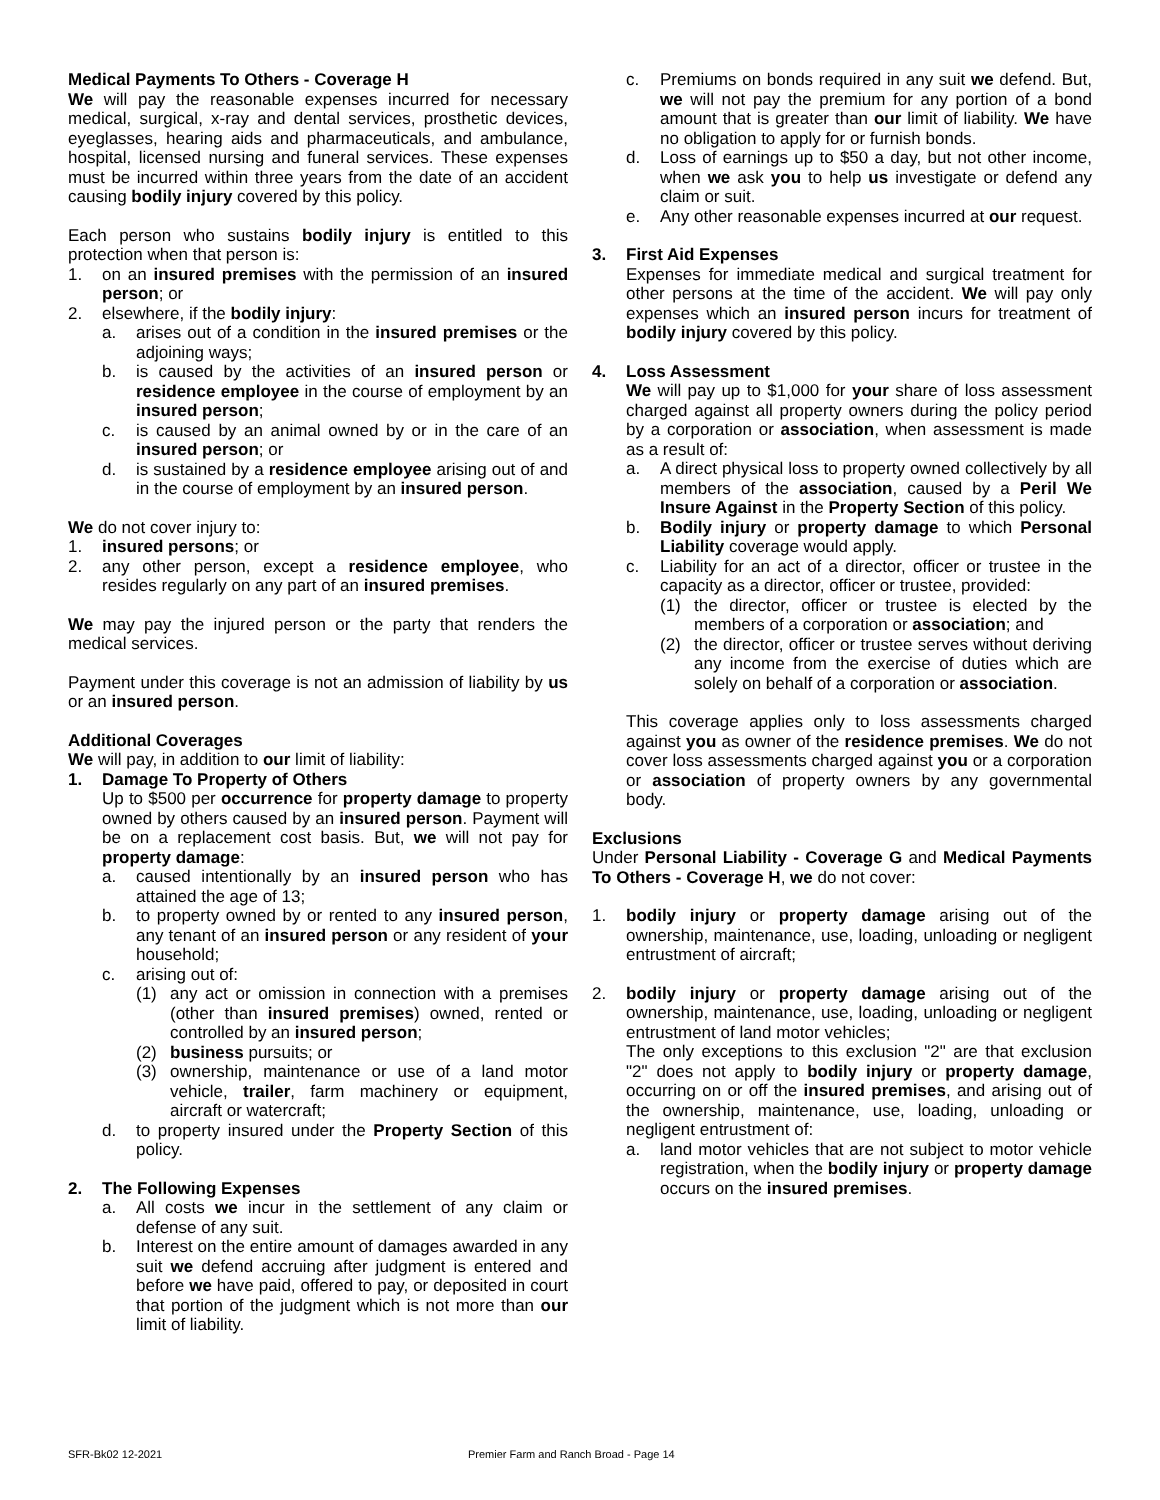Medical Payments To Others - Coverage H
We will pay the reasonable expenses incurred for necessary medical, surgical, x-ray and dental services, prosthetic devices, eyeglasses, hearing aids and pharmaceuticals, and ambulance, hospital, licensed nursing and funeral services. These expenses must be incurred within three years from the date of an accident causing bodily injury covered by this policy.
Each person who sustains bodily injury is entitled to this protection when that person is:
1. on an insured premises with the permission of an insured person; or
2. elsewhere, if the bodily injury:
a. arises out of a condition in the insured premises or the adjoining ways;
b. is caused by the activities of an insured person or residence employee in the course of employment by an insured person;
c. is caused by an animal owned by or in the care of an insured person; or
d. is sustained by a residence employee arising out of and in the course of employment by an insured person.
We do not cover injury to:
1. insured persons; or
2. any other person, except a residence employee, who resides regularly on any part of an insured premises.
We may pay the injured person or the party that renders the medical services.
Payment under this coverage is not an admission of liability by us or an insured person.
Additional Coverages
We will pay, in addition to our limit of liability:
1. Damage To Property of Others
Up to $500 per occurrence for property damage to property owned by others caused by an insured person. Payment will be on a replacement cost basis. But, we will not pay for property damage:
a. caused intentionally by an insured person who has attained the age of 13;
b. to property owned by or rented to any insured person, any tenant of an insured person or any resident of your household;
c. arising out of:
(1) any act or omission in connection with a premises (other than insured premises) owned, rented or controlled by an insured person;
(2) business pursuits; or
(3) ownership, maintenance or use of a land motor vehicle, trailer, farm machinery or equipment, aircraft or watercraft;
d. to property insured under the Property Section of this policy.
2. The Following Expenses
a. All costs we incur in the settlement of any claim or defense of any suit.
b. Interest on the entire amount of damages awarded in any suit we defend accruing after judgment is entered and before we have paid, offered to pay, or deposited in court that portion of the judgment which is not more than our limit of liability.
c. Premiums on bonds required in any suit we defend. But, we will not pay the premium for any portion of a bond amount that is greater than our limit of liability. We have no obligation to apply for or furnish bonds.
d. Loss of earnings up to $50 a day, but not other income, when we ask you to help us investigate or defend any claim or suit.
e. Any other reasonable expenses incurred at our request.
3. First Aid Expenses
Expenses for immediate medical and surgical treatment for other persons at the time of the accident. We will pay only expenses which an insured person incurs for treatment of bodily injury covered by this policy.
4. Loss Assessment
We will pay up to $1,000 for your share of loss assessment charged against all property owners during the policy period by a corporation or association, when assessment is made as a result of:
a. A direct physical loss to property owned collectively by all members of the association, caused by a Peril We Insure Against in the Property Section of this policy.
b. Bodily injury or property damage to which Personal Liability coverage would apply.
c. Liability for an act of a director, officer or trustee in the capacity as a director, officer or trustee, provided:
(1) the director, officer or trustee is elected by the members of a corporation or association; and
(2) the director, officer or trustee serves without deriving any income from the exercise of duties which are solely on behalf of a corporation or association.
This coverage applies only to loss assessments charged against you as owner of the residence premises. We do not cover loss assessments charged against you or a corporation or association of property owners by any governmental body.
Exclusions
Under Personal Liability - Coverage G and Medical Payments To Others - Coverage H, we do not cover:
1. bodily injury or property damage arising out of the ownership, maintenance, use, loading, unloading or negligent entrustment of aircraft;
2. bodily injury or property damage arising out of the ownership, maintenance, use, loading, unloading or negligent entrustment of land motor vehicles;
The only exceptions to this exclusion "2" are that exclusion "2" does not apply to bodily injury or property damage, occurring on or off the insured premises, and arising out of the ownership, maintenance, use, loading, unloading or negligent entrustment of:
a. land motor vehicles that are not subject to motor vehicle registration, when the bodily injury or property damage occurs on the insured premises.
SFR-Bk02 12-2021 Premier Farm and Ranch Broad - Page 14